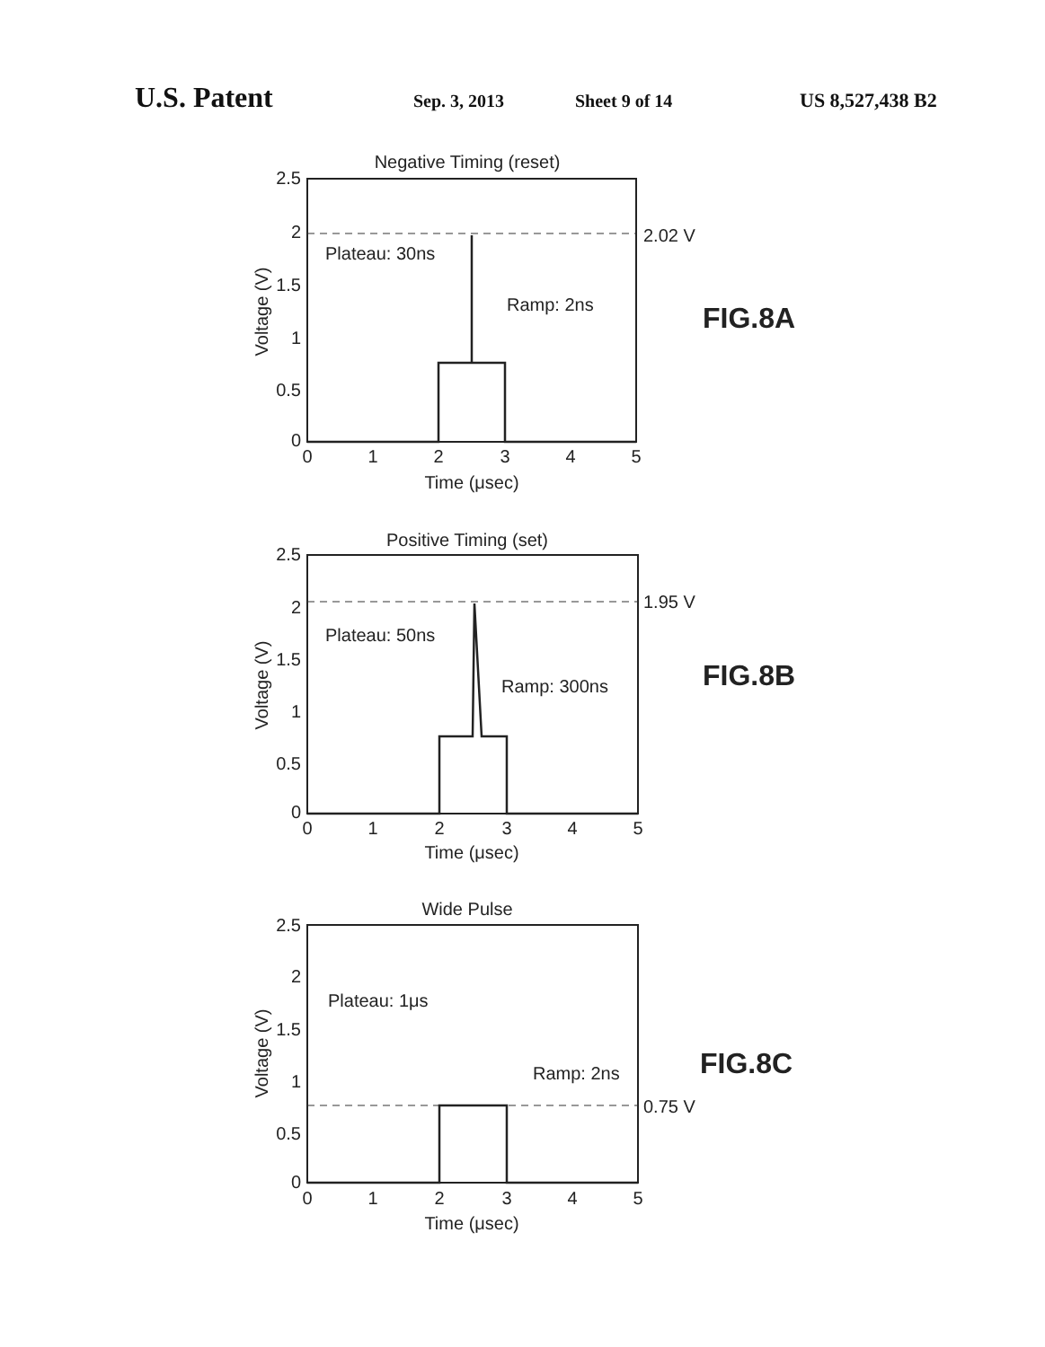U.S. Patent Sep. 3, 2013 Sheet 9 of 14 US 8,527,438 B2
Negative Timing (reset)
2.5
2
1.5
1
0.5
0
0
1
2
3
4
5
Time (μsec)
Voltage (V)
2.02 V
Plateau: 30ns
Ramp: 2ns
FIG.8A
Positive Timing (set)
2.5
2
1.5
1
0.5
0
0
1
2
3
4
5
Time (μsec)
Voltage (V)
1.95 V
Plateau: 50ns
Ramp: 300ns
FIG.8B
Wide Pulse
2.5
2
1.5
1
0.5
0
0
1
2
3
4
5
Time (μsec)
Voltage (V)
Plateau: 1μs
Ramp: 2ns
0.75 V
FIG.8C